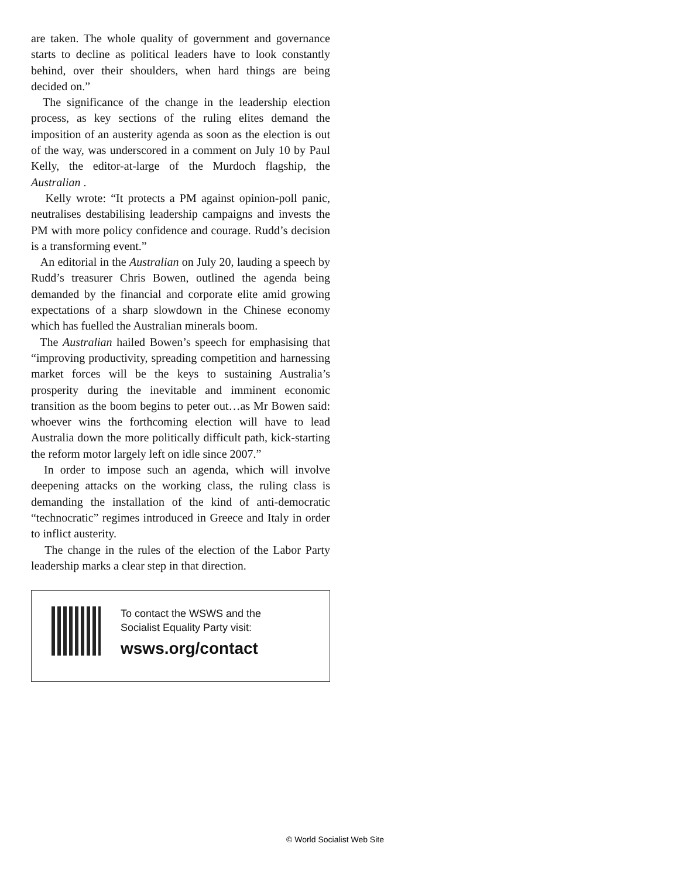are taken. The whole quality of government and governance starts to decline as political leaders have to look constantly behind, over their shoulders, when hard things are being decided on.”
The significance of the change in the leadership election process, as key sections of the ruling elites demand the imposition of an austerity agenda as soon as the election is out of the way, was underscored in a comment on July 10 by Paul Kelly, the editor-at-large of the Murdoch flagship, the Australian .
Kelly wrote: “It protects a PM against opinion-poll panic, neutralises destabilising leadership campaigns and invests the PM with more policy confidence and courage. Rudd’s decision is a transforming event.”
An editorial in the Australian on July 20, lauding a speech by Rudd’s treasurer Chris Bowen, outlined the agenda being demanded by the financial and corporate elite amid growing expectations of a sharp slowdown in the Chinese economy which has fuelled the Australian minerals boom.
The Australian hailed Bowen’s speech for emphasising that “improving productivity, spreading competition and harnessing market forces will be the keys to sustaining Australia’s prosperity during the inevitable and imminent economic transition as the boom begins to peter out…as Mr Bowen said: whoever wins the forthcoming election will have to lead Australia down the more politically difficult path, kick-starting the reform motor largely left on idle since 2007.”
In order to impose such an agenda, which will involve deepening attacks on the working class, the ruling class is demanding the installation of the kind of anti-democratic “technocratic” regimes introduced in Greece and Italy in order to inflict austerity.
The change in the rules of the election of the Labor Party leadership marks a clear step in that direction.
To contact the WSWS and the
Socialist Equality Party visit:
wsws.org/contact
© World Socialist Web Site